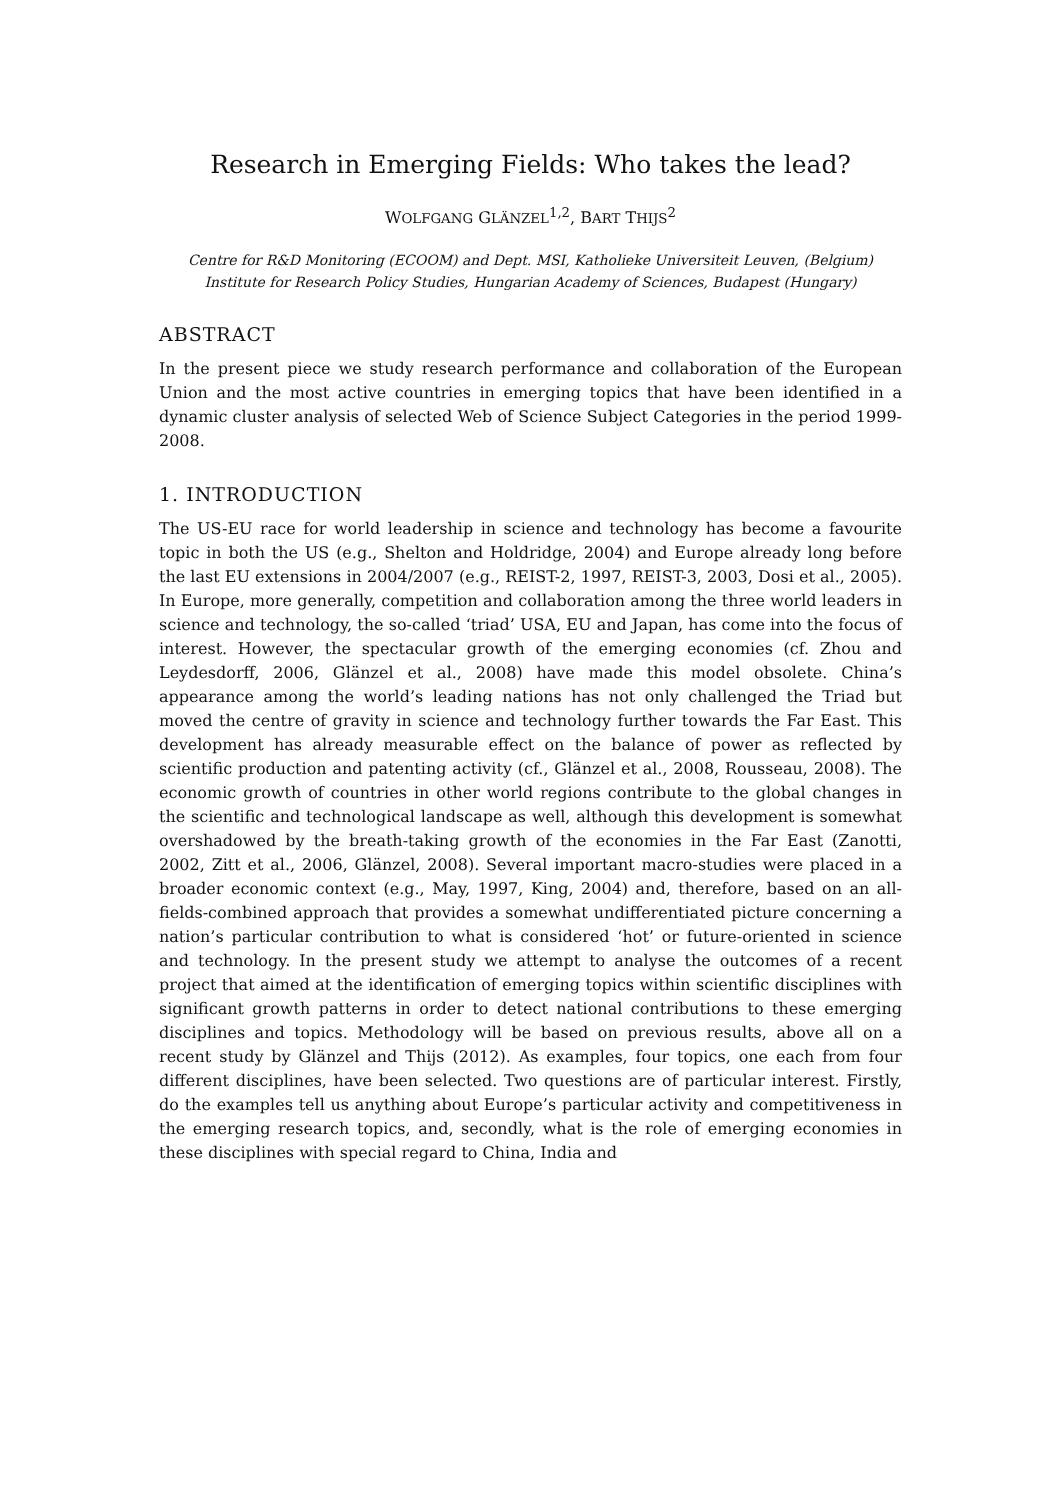Research in Emerging Fields: Who takes the lead?
WOLFGANG GLÄNZEL<sup>1,2</sup>, BART THIJS<sup>2</sup>
Centre for R&D Monitoring (ECOOM) and Dept. MSI, Katholieke Universiteit Leuven, (Belgium)
Institute for Research Policy Studies, Hungarian Academy of Sciences, Budapest (Hungary)
ABSTRACT
In the present piece we study research performance and collaboration of the European Union and the most active countries in emerging topics that have been identified in a dynamic cluster analysis of selected Web of Science Subject Categories in the period 1999-2008.
1. INTRODUCTION
The US-EU race for world leadership in science and technology has become a favourite topic in both the US (e.g., Shelton and Holdridge, 2004) and Europe already long before the last EU extensions in 2004/2007 (e.g., REIST-2, 1997, REIST-3, 2003, Dosi et al., 2005). In Europe, more generally, competition and collaboration among the three world leaders in science and technology, the so-called ‘triad’ USA, EU and Japan, has come into the focus of interest. However, the spectacular growth of the emerging economies (cf. Zhou and Leydesdorff, 2006, Glänzel et al., 2008) have made this model obsolete. China’s appearance among the world’s leading nations has not only challenged the Triad but moved the centre of gravity in science and technology further towards the Far East. This development has already measurable effect on the balance of power as reflected by scientific production and patenting activity (cf., Glänzel et al., 2008, Rousseau, 2008). The economic growth of countries in other world regions contribute to the global changes in the scientific and technological landscape as well, although this development is somewhat overshadowed by the breath-taking growth of the economies in the Far East (Zanotti, 2002, Zitt et al., 2006, Glänzel, 2008). Several important macro-studies were placed in a broader economic context (e.g., May, 1997, King, 2004) and, therefore, based on an all-fields-combined approach that provides a somewhat undifferentiated picture concerning a nation’s particular contribution to what is considered ‘hot’ or future-oriented in science and technology. In the present study we attempt to analyse the outcomes of a recent project that aimed at the identification of emerging topics within scientific disciplines with significant growth patterns in order to detect national contributions to these emerging disciplines and topics. Methodology will be based on previous results, above all on a recent study by Glänzel and Thijs (2012). As examples, four topics, one each from four different disciplines, have been selected. Two questions are of particular interest. Firstly, do the examples tell us anything about Europe’s particular activity and competitiveness in the emerging research topics, and, secondly, what is the role of emerging economies in these disciplines with special regard to China, India and